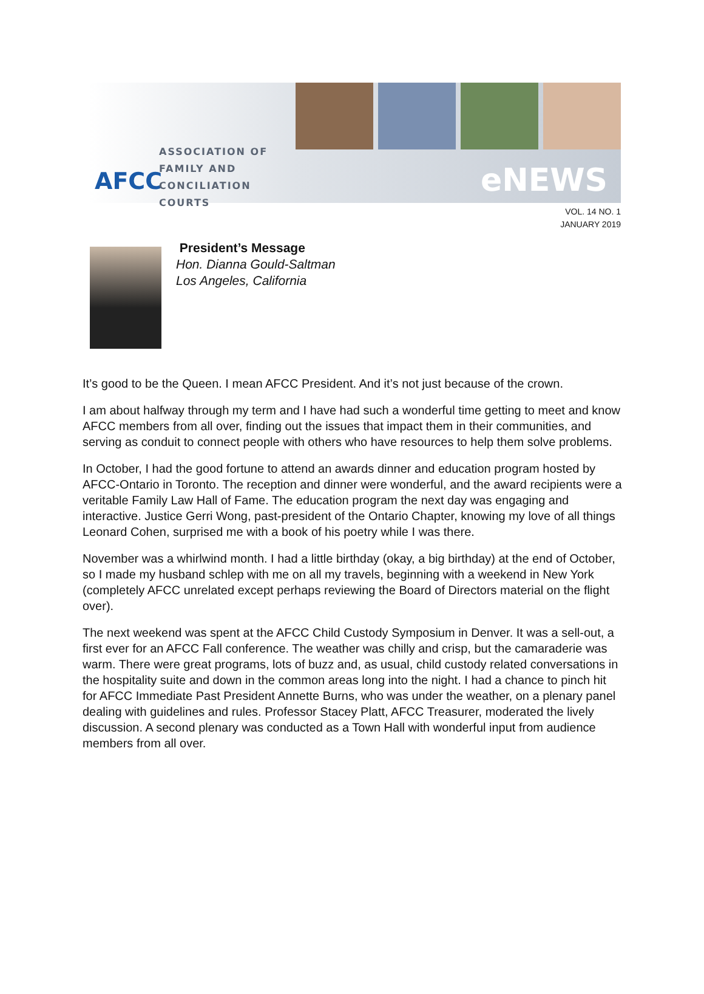AFCC
ASSOCIATION OF
FAMILY AND
CONCILIATION COURTS
eNEWS
VOL. 14 NO. 1
JANUARY 2019
President’s Message
Hon. Dianna Gould-Saltman
Los Angeles, California
It’s good to be the Queen. I mean AFCC President. And it’s not just because of the crown.
I am about halfway through my term and I have had such a wonderful time getting to meet and know AFCC members from all over, finding out the issues that impact them in their communities, and serving as conduit to connect people with others who have resources to help them solve problems.
In October, I had the good fortune to attend an awards dinner and education program hosted by AFCC-Ontario in Toronto. The reception and dinner were wonderful, and the award recipients were a veritable Family Law Hall of Fame. The education program the next day was engaging and interactive. Justice Gerri Wong, past-president of the Ontario Chapter, knowing my love of all things Leonard Cohen, surprised me with a book of his poetry while I was there.
November was a whirlwind month. I had a little birthday (okay, a big birthday) at the end of October, so I made my husband schlep with me on all my travels, beginning with a weekend in New York (completely AFCC unrelated except perhaps reviewing the Board of Directors material on the flight over).
The next weekend was spent at the AFCC Child Custody Symposium in Denver. It was a sell-out, a first ever for an AFCC Fall conference. The weather was chilly and crisp, but the camaraderie was warm. There were great programs, lots of buzz and, as usual, child custody related conversations in the hospitality suite and down in the common areas long into the night. I had a chance to pinch hit for AFCC Immediate Past President Annette Burns, who was under the weather, on a plenary panel dealing with guidelines and rules. Professor Stacey Platt, AFCC Treasurer, moderated the lively discussion. A second plenary was conducted as a Town Hall with wonderful input from audience members from all over.